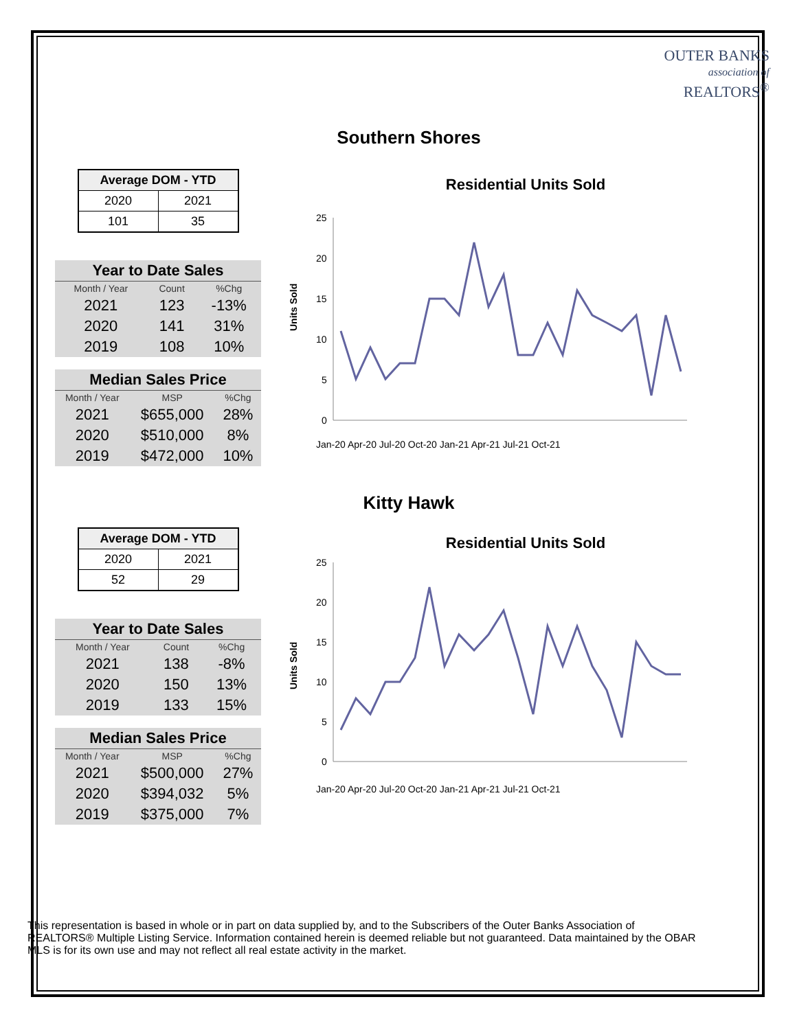OUTER BANKS
association of
REALTORS<sup>®</sup>
Southern Shores
| Average DOM - YTD | |
| --- | --- |
| 2020 | 2021 |
| 101 | 35 |
| Year to Date Sales | | |
| --- | --- | --- |
| Month / Year | Count | %Chg |
| 2021 | 123 | -13% |
| 2020 | 141 | 31% |
| 2019 | 108 | 10% |
| Median Sales Price | | |
| --- | --- | --- |
| Month / Year | MSP | %Chg |
| 2021 | $655,000 | 28% |
| 2020 | $510,000 | 8% |
| 2019 | $472,000 | 10% |
Residential Units Sold
Units Sold
25
20
15
10
5
0
Jan-20 Apr-20 Jul-20 Oct-20 Jan-21 Apr-21 Jul-21 Oct-21
Kitty Hawk
| Average DOM - YTD | |
| --- | --- |
| 2020 | 2021 |
| 52 | 29 |
| Year to Date Sales | | |
| --- | --- | --- |
| Month / Year | Count | %Chg |
| 2021 | 138 | -8% |
| 2020 | 150 | 13% |
| 2019 | 133 | 15% |
| Median Sales Price | | |
| --- | --- | --- |
| Month / Year | MSP | %Chg |
| 2021 | $500,000 | 27% |
| 2020 | $394,032 | 5% |
| 2019 | $375,000 | 7% |
Residential Units Sold
Units Sold
25
20
15
10
5
0
Jan-20 Apr-20 Jul-20 Oct-20 Jan-21 Apr-21 Jul-21 Oct-21
This representation is based in whole or in part on data supplied by, and to the Subscribers of the Outer Banks Association of REALTORS® Multiple Listing Service. Information contained herein is deemed reliable but not guaranteed. Data maintained by the OBAR MLS is for its own use and may not reflect all real estate activity in the market.